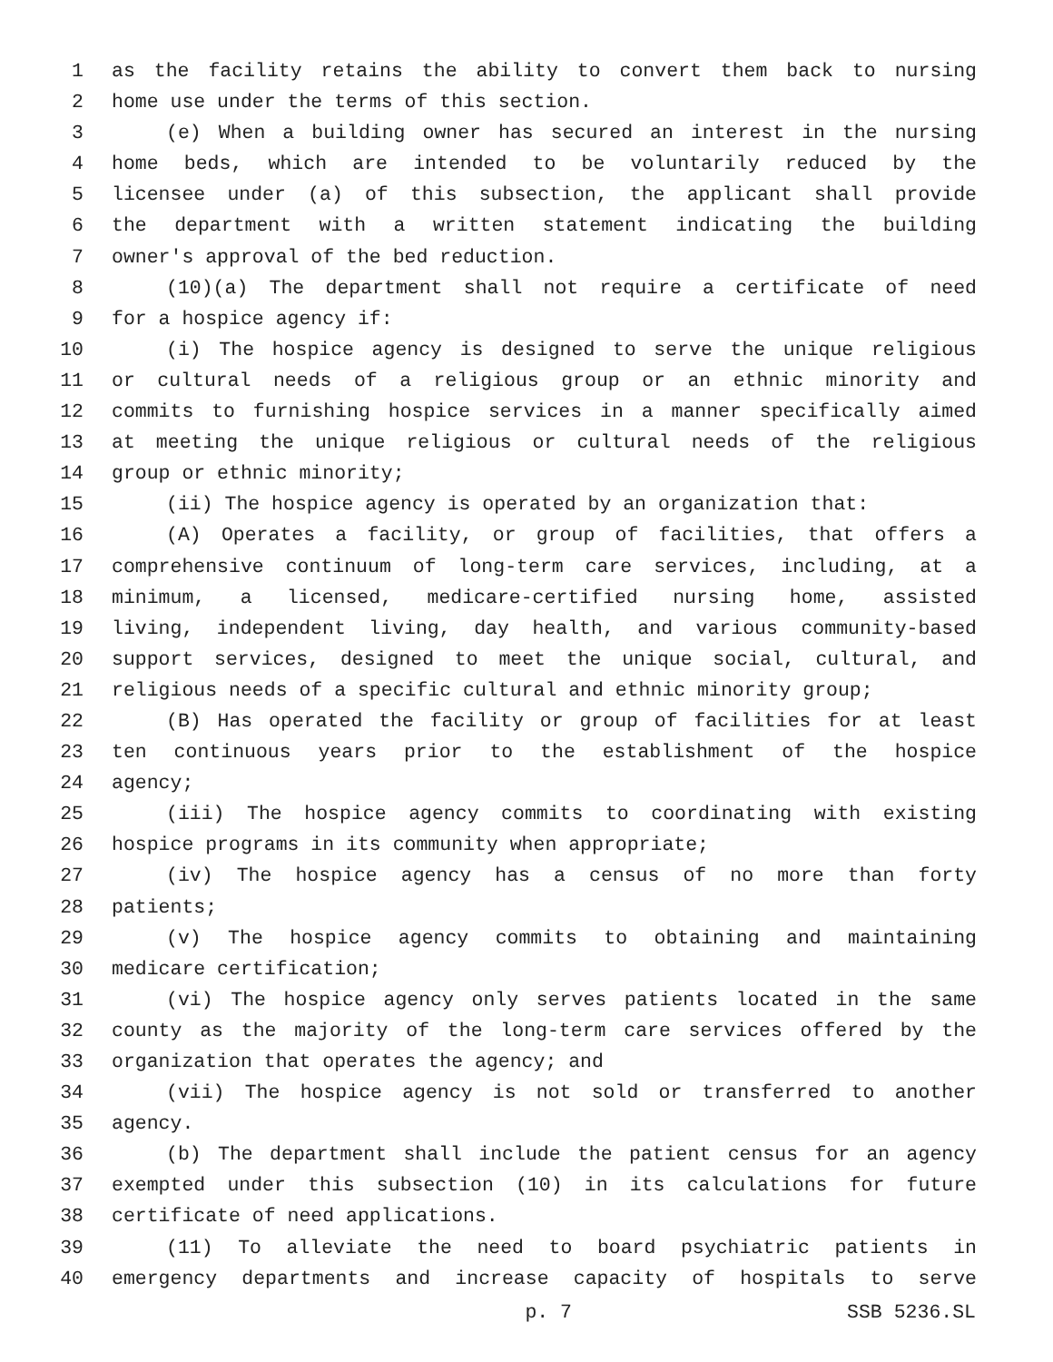1 as the facility retains the ability to convert them back to nursing
2 home use under the terms of this section.
3 (e) When a building owner has secured an interest in the nursing
4 home beds, which are intended to be voluntarily reduced by the
5 licensee under (a) of this subsection, the applicant shall provide
6 the department with a written statement indicating the building
7 owner's approval of the bed reduction.
8 (10)(a) The department shall not require a certificate of need
9 for a hospice agency if:
10 (i) The hospice agency is designed to serve the unique religious
11 or cultural needs of a religious group or an ethnic minority and
12 commits to furnishing hospice services in a manner specifically aimed
13 at meeting the unique religious or cultural needs of the religious
14 group or ethnic minority;
15 (ii) The hospice agency is operated by an organization that:
16 (A) Operates a facility, or group of facilities, that offers a
17 comprehensive continuum of long-term care services, including, at a
18 minimum, a licensed, medicare-certified nursing home, assisted
19 living, independent living, day health, and various community-based
20 support services, designed to meet the unique social, cultural, and
21 religious needs of a specific cultural and ethnic minority group;
22 (B) Has operated the facility or group of facilities for at least
23 ten continuous years prior to the establishment of the hospice
24 agency;
25 (iii) The hospice agency commits to coordinating with existing
26 hospice programs in its community when appropriate;
27 (iv) The hospice agency has a census of no more than forty
28 patients;
29 (v) The hospice agency commits to obtaining and maintaining
30 medicare certification;
31 (vi) The hospice agency only serves patients located in the same
32 county as the majority of the long-term care services offered by the
33 organization that operates the agency; and
34 (vii) The hospice agency is not sold or transferred to another
35 agency.
36 (b) The department shall include the patient census for an agency
37 exempted under this subsection (10) in its calculations for future
38 certificate of need applications.
39 (11) To alleviate the need to board psychiatric patients in
40 emergency departments and increase capacity of hospitals to serve
p. 7 SSB 5236.SL